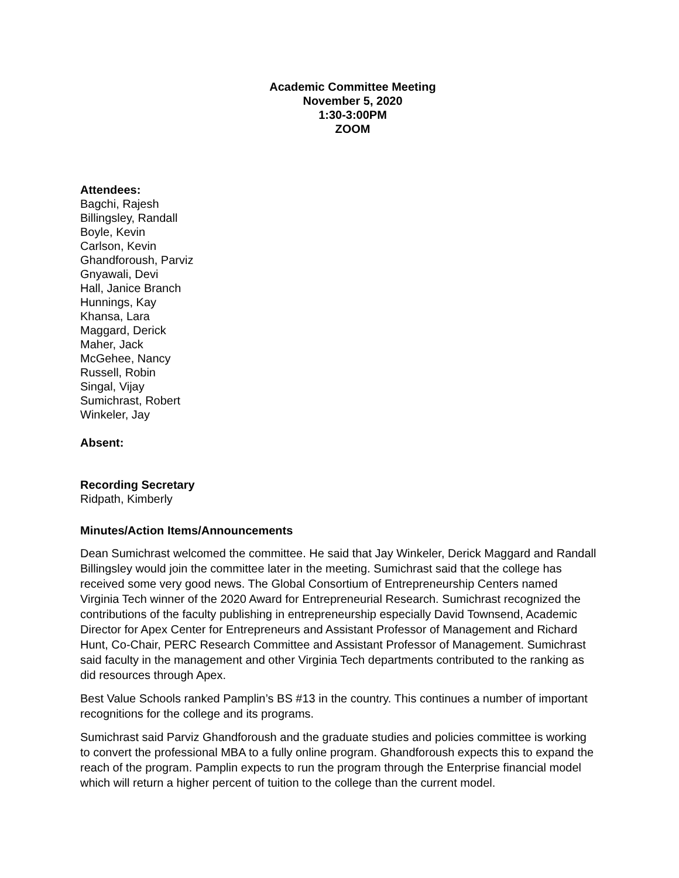Academic Committee Meeting
November 5, 2020
1:30-3:00PM
ZOOM
Attendees:
Bagchi, Rajesh
Billingsley, Randall
Boyle, Kevin
Carlson, Kevin
Ghandforoush, Parviz
Gnyawali, Devi
Hall, Janice Branch
Hunnings, Kay
Khansa, Lara
Maggard, Derick
Maher, Jack
McGehee, Nancy
Russell, Robin
Singal, Vijay
Sumichrast, Robert
Winkeler, Jay
Absent:
Recording Secretary
Ridpath, Kimberly
Minutes/Action Items/Announcements
Dean Sumichrast welcomed the committee. He said that Jay Winkeler, Derick Maggard and Randall Billingsley would join the committee later in the meeting. Sumichrast said that the college has received some very good news. The Global Consortium of Entrepreneurship Centers named Virginia Tech winner of the 2020 Award for Entrepreneurial Research. Sumichrast recognized the contributions of the faculty publishing in entrepreneurship especially David Townsend, Academic Director for Apex Center for Entrepreneurs and Assistant Professor of Management and Richard Hunt, Co-Chair, PERC Research Committee and Assistant Professor of Management. Sumichrast said faculty in the management and other Virginia Tech departments contributed to the ranking as did resources through Apex.
Best Value Schools ranked Pamplin’s BS #13 in the country. This continues a number of important recognitions for the college and its programs.
Sumichrast said Parviz Ghandforoush and the graduate studies and policies committee is working to convert the professional MBA to a fully online program. Ghandforoush expects this to expand the reach of the program. Pamplin expects to run the program through the Enterprise financial model which will return a higher percent of tuition to the college than the current model.